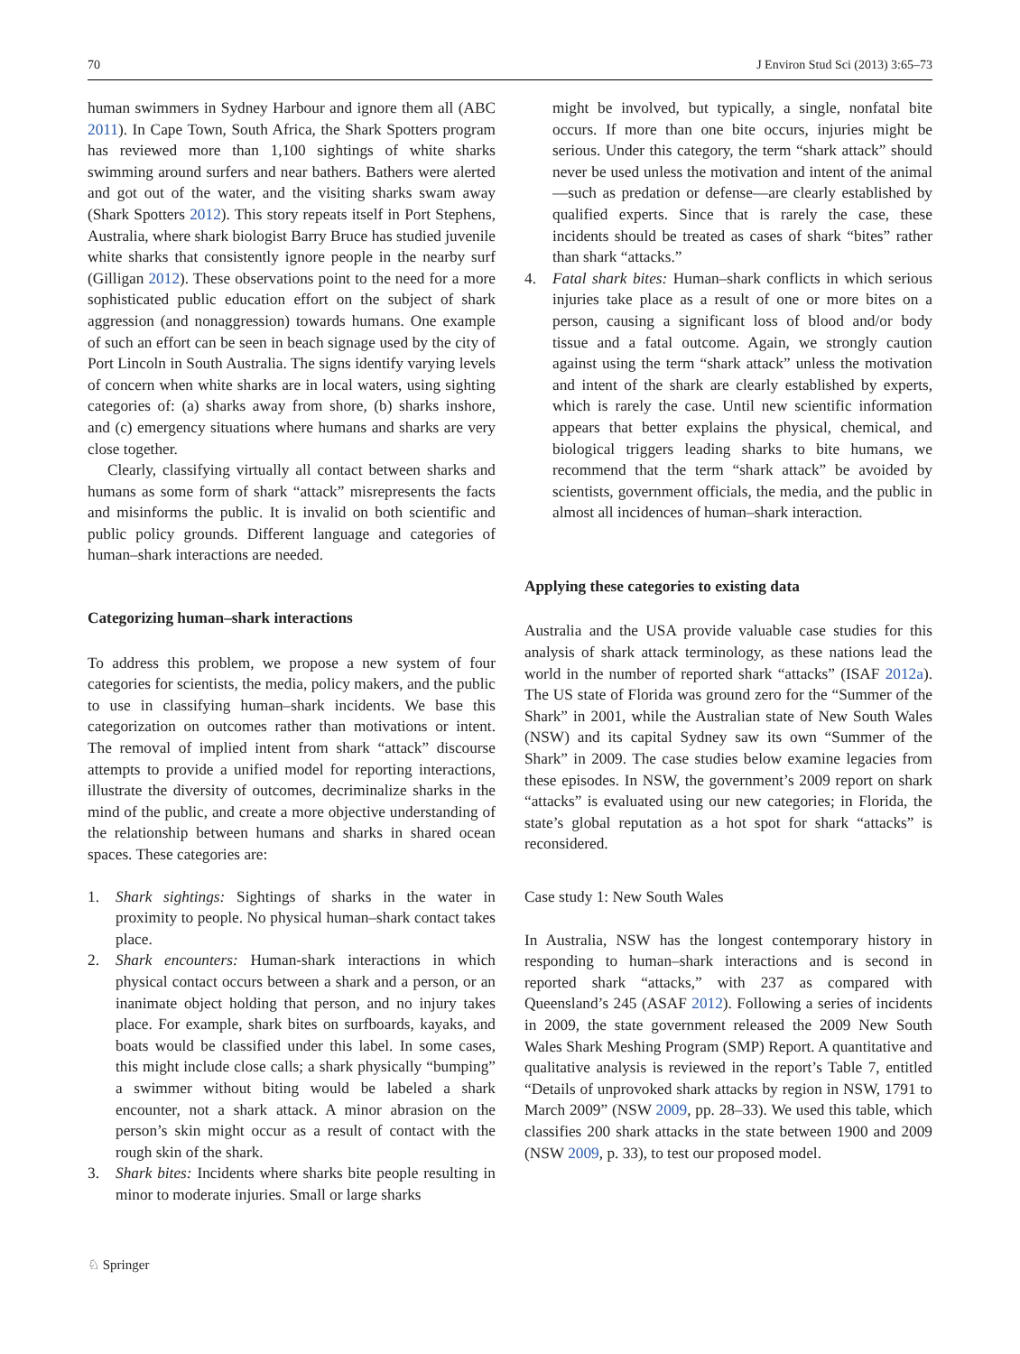70 J Environ Stud Sci (2013) 3:65–73
human swimmers in Sydney Harbour and ignore them all (ABC 2011). In Cape Town, South Africa, the Shark Spotters program has reviewed more than 1,100 sightings of white sharks swimming around surfers and near bathers. Bathers were alerted and got out of the water, and the visiting sharks swam away (Shark Spotters 2012). This story repeats itself in Port Stephens, Australia, where shark biologist Barry Bruce has studied juvenile white sharks that consistently ignore people in the nearby surf (Gilligan 2012). These observations point to the need for a more sophisticated public education effort on the subject of shark aggression (and nonaggression) towards humans. One example of such an effort can be seen in beach signage used by the city of Port Lincoln in South Australia. The signs identify varying levels of concern when white sharks are in local waters, using sighting categories of: (a) sharks away from shore, (b) sharks inshore, and (c) emergency situations where humans and sharks are very close together.
Clearly, classifying virtually all contact between sharks and humans as some form of shark “attack” misrepresents the facts and misinforms the public. It is invalid on both scientific and public policy grounds. Different language and categories of human–shark interactions are needed.
Categorizing human–shark interactions
To address this problem, we propose a new system of four categories for scientists, the media, policy makers, and the public to use in classifying human–shark incidents. We base this categorization on outcomes rather than motivations or intent. The removal of implied intent from shark “attack” discourse attempts to provide a unified model for reporting interactions, illustrate the diversity of outcomes, decriminalize sharks in the mind of the public, and create a more objective understanding of the relationship between humans and sharks in shared ocean spaces. These categories are:
1. Shark sightings: Sightings of sharks in the water in proximity to people. No physical human–shark contact takes place.
2. Shark encounters: Human-shark interactions in which physical contact occurs between a shark and a person, or an inanimate object holding that person, and no injury takes place. For example, shark bites on surfboards, kayaks, and boats would be classified under this label. In some cases, this might include close calls; a shark physically “bumping” a swimmer without biting would be labeled a shark encounter, not a shark attack. A minor abrasion on the person’s skin might occur as a result of contact with the rough skin of the shark.
3. Shark bites: Incidents where sharks bite people resulting in minor to moderate injuries. Small or large sharks
might be involved, but typically, a single, nonfatal bite occurs. If more than one bite occurs, injuries might be serious. Under this category, the term “shark attack” should never be used unless the motivation and intent of the animal—such as predation or defense—are clearly established by qualified experts. Since that is rarely the case, these incidents should be treated as cases of shark “bites” rather than shark “attacks.”
4. Fatal shark bites: Human–shark conflicts in which serious injuries take place as a result of one or more bites on a person, causing a significant loss of blood and/or body tissue and a fatal outcome. Again, we strongly caution against using the term “shark attack” unless the motivation and intent of the shark are clearly established by experts, which is rarely the case. Until new scientific information appears that better explains the physical, chemical, and biological triggers leading sharks to bite humans, we recommend that the term “shark attack” be avoided by scientists, government officials, the media, and the public in almost all incidences of human–shark interaction.
Applying these categories to existing data
Australia and the USA provide valuable case studies for this analysis of shark attack terminology, as these nations lead the world in the number of reported shark “attacks” (ISAF 2012a). The US state of Florida was ground zero for the “Summer of the Shark” in 2001, while the Australian state of New South Wales (NSW) and its capital Sydney saw its own “Summer of the Shark” in 2009. The case studies below examine legacies from these episodes. In NSW, the government’s 2009 report on shark “attacks” is evaluated using our new categories; in Florida, the state’s global reputation as a hot spot for shark “attacks” is reconsidered.
Case study 1: New South Wales
In Australia, NSW has the longest contemporary history in responding to human–shark interactions and is second in reported shark “attacks,” with 237 as compared with Queensland’s 245 (ASAF 2012). Following a series of incidents in 2009, the state government released the 2009 New South Wales Shark Meshing Program (SMP) Report. A quantitative and qualitative analysis is reviewed in the report’s Table 7, entitled “Details of unprovoked shark attacks by region in NSW, 1791 to March 2009” (NSW 2009, pp. 28–33). We used this table, which classifies 200 shark attacks in the state between 1900 and 2009 (NSW 2009, p. 33), to test our proposed model.
♘ Springer